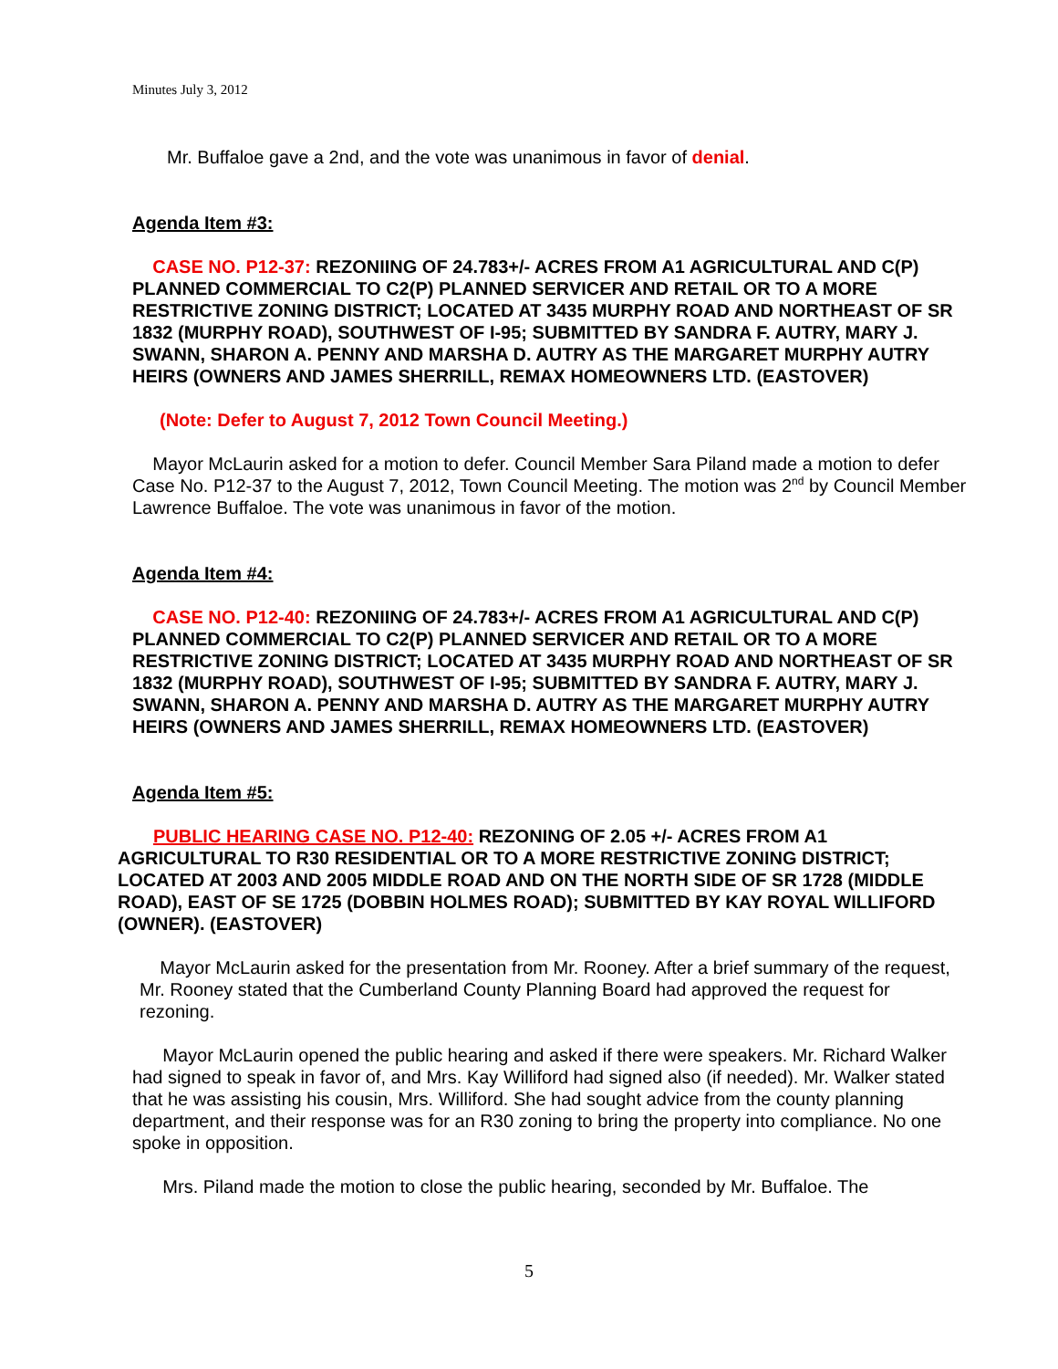Minutes July 3, 2012
Mr. Buffaloe gave a 2nd, and the vote was unanimous in favor of denial.
Agenda Item #3:
CASE NO. P12-37: REZONIING OF 24.783+/- ACRES FROM A1 AGRICULTURAL AND C(P) PLANNED COMMERCIAL TO C2(P) PLANNED SERVICER AND RETAIL OR TO A MORE RESTRICTIVE ZONING DISTRICT; LOCATED AT 3435 MURPHY ROAD AND NORTHEAST OF SR 1832 (MURPHY ROAD), SOUTHWEST OF I-95; SUBMITTED BY SANDRA F. AUTRY, MARY J. SWANN, SHARON A. PENNY AND MARSHA D. AUTRY AS THE MARGARET MURPHY AUTRY HEIRS (OWNERS AND JAMES SHERRILL, REMAX HOMEOWNERS LTD. (EASTOVER)
(Note: Defer to August 7, 2012 Town Council Meeting.)
Mayor McLaurin asked for a motion to defer. Council Member Sara Piland made a motion to defer Case No. P12-37 to the August 7, 2012, Town Council Meeting. The motion was 2<sup>nd</sup> by Council Member Lawrence Buffaloe. The vote was unanimous in favor of the motion.
Agenda Item #4:
CASE NO. P12-40: REZONIING OF 24.783+/- ACRES FROM A1 AGRICULTURAL AND C(P) PLANNED COMMERCIAL TO C2(P) PLANNED SERVICER AND RETAIL OR TO A MORE RESTRICTIVE ZONING DISTRICT; LOCATED AT 3435 MURPHY ROAD AND NORTHEAST OF SR 1832 (MURPHY ROAD), SOUTHWEST OF I-95; SUBMITTED BY SANDRA F. AUTRY, MARY J. SWANN, SHARON A. PENNY AND MARSHA D. AUTRY AS THE MARGARET MURPHY AUTRY HEIRS (OWNERS AND JAMES SHERRILL, REMAX HOMEOWNERS LTD. (EASTOVER)
Agenda Item #5:
PUBLIC HEARING CASE NO. P12-40: REZONING OF 2.05 +/- ACRES FROM A1 AGRICULTURAL TO R30 RESIDENTIAL OR TO A MORE RESTRICTIVE ZONING DISTRICT; LOCATED AT 2003 AND 2005 MIDDLE ROAD AND ON THE NORTH SIDE OF SR 1728 (MIDDLE ROAD), EAST OF SE 1725 (DOBBIN HOLMES ROAD); SUBMITTED BY KAY ROYAL WILLIFORD (OWNER). (EASTOVER)
Mayor McLaurin asked for the presentation from Mr. Rooney. After a brief summary of the request, Mr. Rooney stated that the Cumberland County Planning Board had approved the request for rezoning.
Mayor McLaurin opened the public hearing and asked if there were speakers. Mr. Richard Walker had signed to speak in favor of, and Mrs. Kay Williford had signed also (if needed). Mr. Walker stated that he was assisting his cousin, Mrs. Williford. She had sought advice from the county planning department, and their response was for an R30 zoning to bring the property into compliance. No one spoke in opposition.
Mrs. Piland made the motion to close the public hearing, seconded by Mr. Buffaloe. The
5